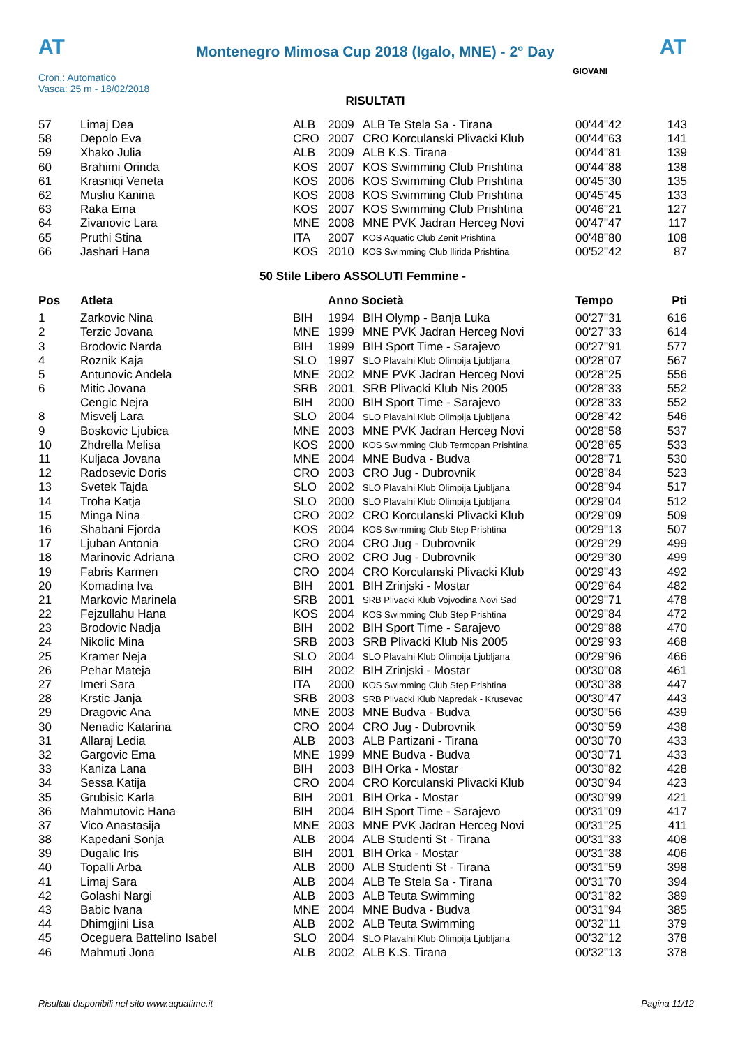AT
Montenegro Mimosa Cup 2018 (Igalo, MNE) - 2° Day
AT
GIOVANI
Cron.: Automatico
Vasca: 25 m - 18/02/2018
RISULTATI
| 57 | Limaj Dea | ALB | 2009 | ALB Te Stela Sa - Tirana | 00'44"42 | 143 |
| 58 | Depolo Eva | CRO | 2007 | CRO Korculanski Plivacki Klub | 00'44"63 | 141 |
| 59 | Xhako Julia | ALB | 2009 | ALB K.S. Tirana | 00'44"81 | 139 |
| 60 | Brahimi Orinda | KOS | 2007 | KOS Swimming Club Prishtina | 00'44"88 | 138 |
| 61 | Krasniqi Veneta | KOS | 2006 | KOS Swimming Club Prishtina | 00'45"30 | 135 |
| 62 | Musliu Kanina | KOS | 2008 | KOS Swimming Club Prishtina | 00'45"45 | 133 |
| 63 | Raka Ema | KOS | 2007 | KOS Swimming Club Prishtina | 00'46"21 | 127 |
| 64 | Zivanovic Lara | MNE | 2008 | MNE PVK Jadran Herceg Novi | 00'47"47 | 117 |
| 65 | Pruthi Stina | ITA | 2007 | KOS Aquatic Club Zenit Prishtina | 00'48"80 | 108 |
| 66 | Jashari Hana | KOS | 2010 | KOS Swimming Club Ilirida Prishtina | 00'52"42 | 87 |
| 50 Stile Libero ASSOLUTI Femmine - | | | | | | |
| Pos | Atleta | | Anno Società | | Tempo | Pti |
| 1 | Zarkovic Nina | BIH | 1994 | BIH Olymp - Banja Luka | 00'27"31 | 616 |
| 2 | Terzic Jovana | MNE | 1999 | MNE PVK Jadran Herceg Novi | 00'27"33 | 614 |
| 3 | Brodovic Narda | BIH | 1999 | BIH Sport Time - Sarajevo | 00'27"91 | 577 |
| 4 | Roznik Kaja | SLO | 1997 | SLO Plavalni Klub Olimpija Ljubljana | 00'28"07 | 567 |
| 5 | Antunovic Andela | MNE | 2002 | MNE PVK Jadran Herceg Novi | 00'28"25 | 556 |
| 6 | Mitic Jovana | SRB | 2001 | SRB Plivacki Klub Nis 2005 | 00'28"33 | 552 |
| | Cengic Nejra | BIH | 2000 | BIH Sport Time - Sarajevo | 00'28"33 | 552 |
| 8 | Misvelj Lara | SLO | 2004 | SLO Plavalni Klub Olimpija Ljubljana | 00'28"42 | 546 |
| 9 | Boskovic Ljubica | MNE | 2003 | MNE PVK Jadran Herceg Novi | 00'28"58 | 537 |
| 10 | Zhdrella Melisa | KOS | 2000 | KOS Swimming Club Termopan Prishtina | 00'28"65 | 533 |
| 11 | Kuljaca Jovana | MNE | 2004 | MNE Budva - Budva | 00'28"71 | 530 |
| 12 | Radosevic Doris | CRO | 2003 | CRO Jug - Dubrovnik | 00'28"84 | 523 |
| 13 | Svetek Tajda | SLO | 2002 | SLO Plavalni Klub Olimpija Ljubljana | 00'28"94 | 517 |
| 14 | Troha Katja | SLO | 2000 | SLO Plavalni Klub Olimpija Ljubljana | 00'29"04 | 512 |
| 15 | Minga Nina | CRO | 2002 | CRO Korculanski Plivacki Klub | 00'29"09 | 509 |
| 16 | Shabani Fjorda | KOS | 2004 | KOS Swimming Club Step Prishtina | 00'29"13 | 507 |
| 17 | Ljuban Antonia | CRO | 2004 | CRO Jug - Dubrovnik | 00'29"29 | 499 |
| 18 | Marinovic Adriana | CRO | 2002 | CRO Jug - Dubrovnik | 00'29"30 | 499 |
| 19 | Fabris Karmen | CRO | 2004 | CRO Korculanski Plivacki Klub | 00'29"43 | 492 |
| 20 | Komadina Iva | BIH | 2001 | BIH Zrinjski - Mostar | 00'29"64 | 482 |
| 21 | Markovic Marinela | SRB | 2001 | SRB Plivacki Klub Vojvodina Novi Sad | 00'29"71 | 478 |
| 22 | Fejzullahu Hana | KOS | 2004 | KOS Swimming Club Step Prishtina | 00'29"84 | 472 |
| 23 | Brodovic Nadja | BIH | 2002 | BIH Sport Time - Sarajevo | 00'29"88 | 470 |
| 24 | Nikolic Mina | SRB | 2003 | SRB Plivacki Klub Nis 2005 | 00'29"93 | 468 |
| 25 | Kramer Neja | SLO | 2004 | SLO Plavalni Klub Olimpija Ljubljana | 00'29"96 | 466 |
| 26 | Pehar Mateja | BIH | 2002 | BIH Zrinjski - Mostar | 00'30"08 | 461 |
| 27 | Imeri Sara | ITA | 2000 | KOS Swimming Club Step Prishtina | 00'30"38 | 447 |
| 28 | Krstic Janja | SRB | 2003 | SRB Plivacki Klub Napredak - Krusevac | 00'30"47 | 443 |
| 29 | Dragovic Ana | MNE | 2003 | MNE Budva - Budva | 00'30"56 | 439 |
| 30 | Nenadic Katarina | CRO | 2004 | CRO Jug - Dubrovnik | 00'30"59 | 438 |
| 31 | Allaraj Ledia | ALB | 2003 | ALB Partizani - Tirana | 00'30"70 | 433 |
| 32 | Gargovic Ema | MNE | 1999 | MNE Budva - Budva | 00'30"71 | 433 |
| 33 | Kaniza Lana | BIH | 2003 | BIH Orka - Mostar | 00'30"82 | 428 |
| 34 | Sessa Katija | CRO | 2004 | CRO Korculanski Plivacki Klub | 00'30"94 | 423 |
| 35 | Grubisic Karla | BIH | 2001 | BIH Orka - Mostar | 00'30"99 | 421 |
| 36 | Mahmutovic Hana | BIH | 2004 | BIH Sport Time - Sarajevo | 00'31"09 | 417 |
| 37 | Vico Anastasija | MNE | 2003 | MNE PVK Jadran Herceg Novi | 00'31"25 | 411 |
| 38 | Kapedani Sonja | ALB | 2004 | ALB Studenti St - Tirana | 00'31"33 | 408 |
| 39 | Dugalic Iris | BIH | 2001 | BIH Orka - Mostar | 00'31"38 | 406 |
| 40 | Topalli Arba | ALB | 2000 | ALB Studenti St - Tirana | 00'31"59 | 398 |
| 41 | Limaj Sara | ALB | 2004 | ALB Te Stela Sa - Tirana | 00'31"70 | 394 |
| 42 | Golashi Nargi | ALB | 2003 | ALB Teuta Swimming | 00'31"82 | 389 |
| 43 | Babic Ivana | MNE | 2004 | MNE Budva - Budva | 00'31"94 | 385 |
| 44 | Dhimgjini Lisa | ALB | 2002 | ALB Teuta Swimming | 00'32"11 | 379 |
| 45 | Oceguera Battelino Isabel | SLO | 2004 | SLO Plavalni Klub Olimpija Ljubljana | 00'32"12 | 378 |
| 46 | Mahmuti Jona | ALB | 2002 | ALB K.S. Tirana | 00'32"13 | 378 |
Risultati disponibili nel sito www.aquatime.it Pagina 11/12